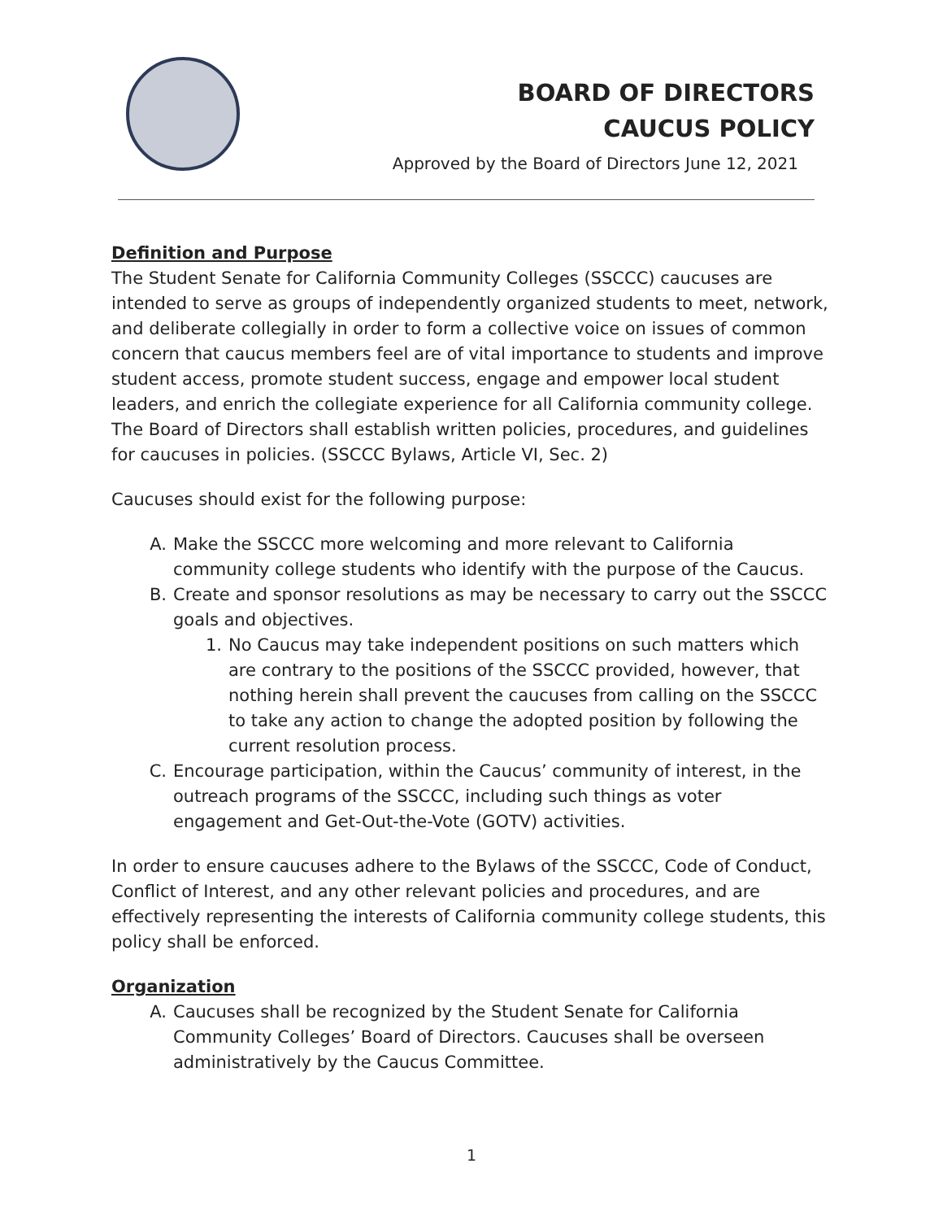BOARD OF DIRECTORS
CAUCUS POLICY
Approved by the Board of Directors June 12, 2021
Definition and Purpose
The Student Senate for California Community Colleges (SSCCC) caucuses are intended to serve as groups of independently organized students to meet, network, and deliberate collegially in order to form a collective voice on issues of common concern that caucus members feel are of vital importance to students and improve student access, promote student success, engage and empower local student leaders, and enrich the collegiate experience for all California community college. The Board of Directors shall establish written policies, procedures, and guidelines for caucuses in policies. (SSCCC Bylaws, Article VI, Sec. 2)
Caucuses should exist for the following purpose:
A. Make the SSCCC more welcoming and more relevant to California community college students who identify with the purpose of the Caucus.
B. Create and sponsor resolutions as may be necessary to carry out the SSCCC goals and objectives.
1. No Caucus may take independent positions on such matters which are contrary to the positions of the SSCCC provided, however, that nothing herein shall prevent the caucuses from calling on the SSCCC to take any action to change the adopted position by following the current resolution process.
C. Encourage participation, within the Caucus’ community of interest, in the outreach programs of the SSCCC, including such things as voter engagement and Get-Out-the-Vote (GOTV) activities.
In order to ensure caucuses adhere to the Bylaws of the SSCCC, Code of Conduct, Conflict of Interest, and any other relevant policies and procedures, and are effectively representing the interests of California community college students, this policy shall be enforced.
Organization
A. Caucuses shall be recognized by the Student Senate for California Community Colleges’ Board of Directors. Caucuses shall be overseen administratively by the Caucus Committee.
1